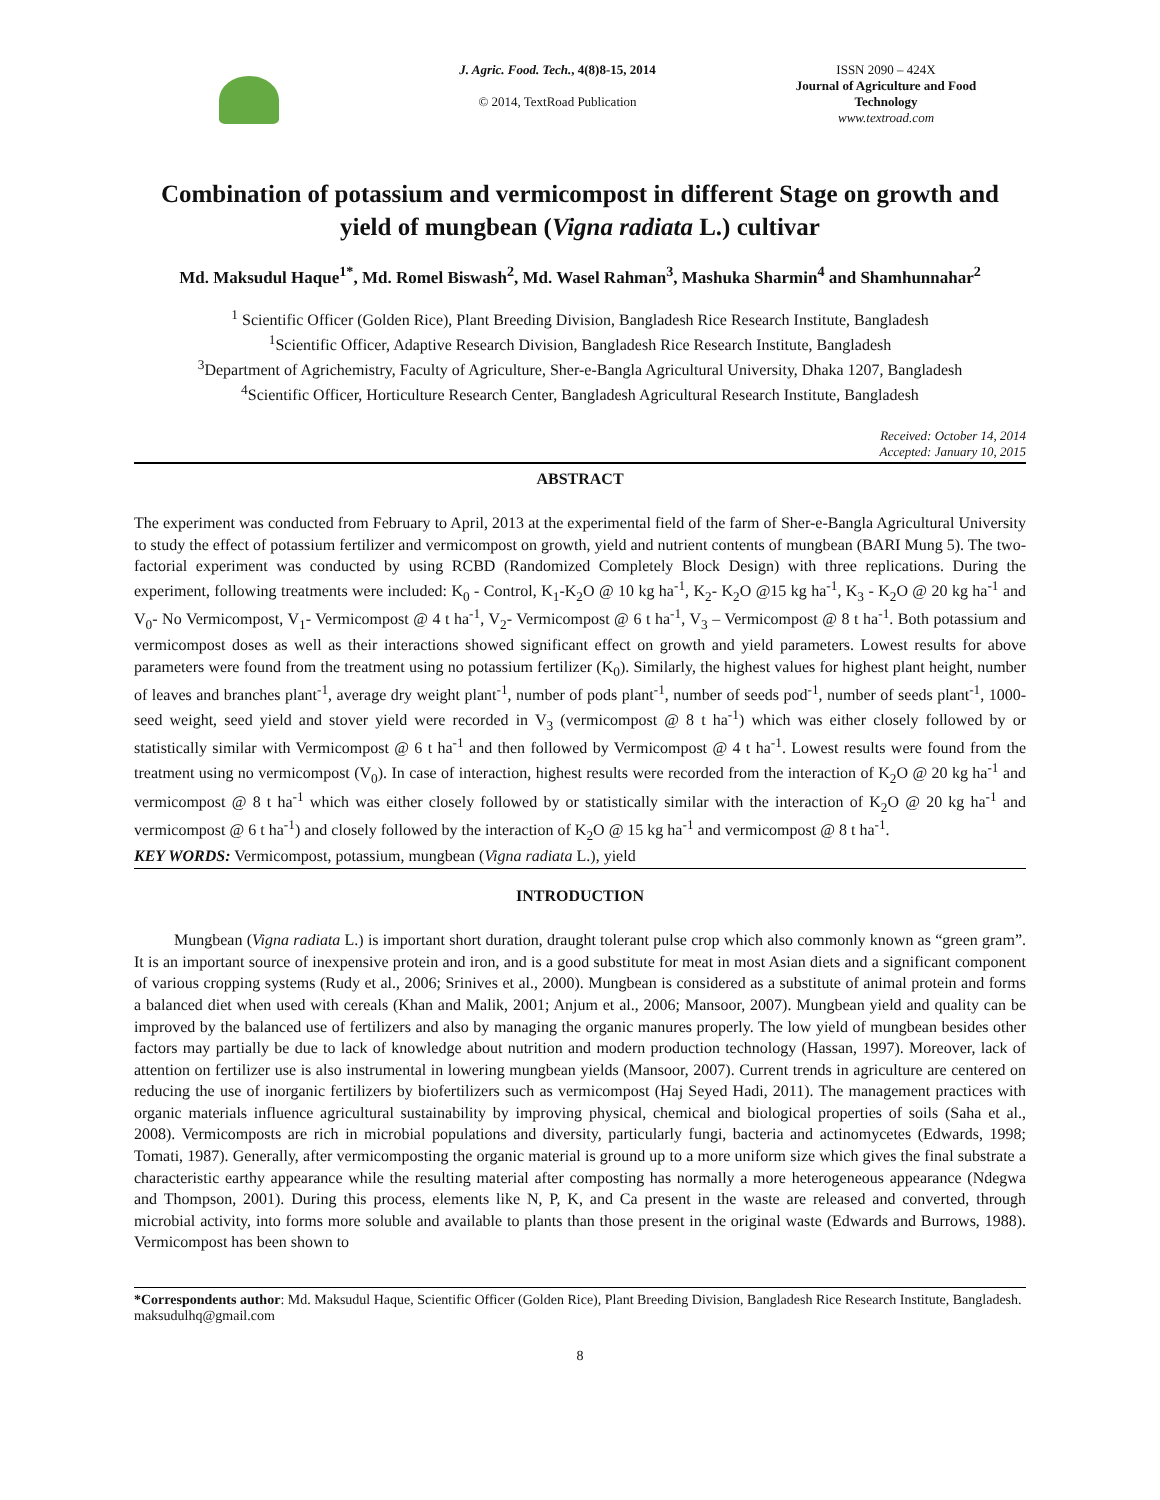J. Agric. Food. Tech., 4(8)8-15, 2014
© 2014, TextRoad Publication
ISSN 2090 – 424X
Journal of Agriculture and Food Technology
www.textroad.com
Combination of potassium and vermicompost in different Stage on growth and yield of mungbean (Vigna radiata L.) cultivar
Md. Maksudul Haque<sup>1*</sup>, Md. Romel Biswash<sup>2</sup>, Md. Wasel Rahman<sup>3</sup>, Mashuka Sharmin<sup>4</sup> and Shamhunnahar<sup>2</sup>
<sup>1</sup> Scientific Officer (Golden Rice), Plant Breeding Division, Bangladesh Rice Research Institute, Bangladesh
<sup>1</sup> Scientific Officer, Adaptive Research Division, Bangladesh Rice Research Institute, Bangladesh
<sup>3</sup> Department of Agrichemistry, Faculty of Agriculture, Sher-e-Bangla Agricultural University, Dhaka 1207, Bangladesh
<sup>4</sup> Scientific Officer, Horticulture Research Center, Bangladesh Agricultural Research Institute, Bangladesh
Received: October 14, 2014
Accepted: January 10, 2015
ABSTRACT
The experiment was conducted from February to April, 2013 at the experimental field of the farm of Sher-e-Bangla Agricultural University to study the effect of potassium fertilizer and vermicompost on growth, yield and nutrient contents of mungbean (BARI Mung 5). The two-factorial experiment was conducted by using RCBD (Randomized Completely Block Design) with three replications. During the experiment, following treatments were included: K<sub>0</sub> - Control, K<sub>1</sub>-K<sub>2</sub>O @ 10 kg ha<sup>-1</sup>, K<sub>2</sub>- K<sub>2</sub>O @15 kg ha<sup>-1</sup>, K<sub>3</sub> - K<sub>2</sub>O @ 20 kg ha<sup>-1</sup> and V<sub>0</sub>- No Vermicompost, V<sub>1</sub>- Vermicompost @ 4 t ha<sup>-1</sup>, V<sub>2</sub>- Vermicompost @ 6 t ha<sup>-1</sup>, V<sub>3</sub> – Vermicompost @ 8 t ha<sup>-1</sup>. Both potassium and vermicompost doses as well as their interactions showed significant effect on growth and yield parameters. Lowest results for above parameters were found from the treatment using no potassium fertilizer (K<sub>0</sub>). Similarly, the highest values for highest plant height, number of leaves and branches plant<sup>-1</sup>, average dry weight plant<sup>-1</sup>, number of pods plant<sup>-1</sup>, number of seeds pod<sup>-1</sup>, number of seeds plant<sup>-1</sup>, 1000-seed weight, seed yield and stover yield were recorded in V<sub>3</sub> (vermicompost @ 8 t ha<sup>-1</sup>) which was either closely followed by or statistically similar with Vermicompost @ 6 t ha<sup>-1</sup> and then followed by Vermicompost @ 4 t ha<sup>-1</sup>. Lowest results were found from the treatment using no vermicompost (V<sub>0</sub>). In case of interaction, highest results were recorded from the interaction of K<sub>2</sub>O @ 20 kg ha<sup>-1</sup> and vermicompost @ 8 t ha<sup>-1</sup> which was either closely followed by or statistically similar with the interaction of K<sub>2</sub>O @ 20 kg ha<sup>-1</sup> and vermicompost @ 6 t ha<sup>-1</sup>) and closely followed by the interaction of K<sub>2</sub>O @ 15 kg ha<sup>-1</sup> and vermicompost @ 8 t ha<sup>-1</sup>.
KEY WORDS: Vermicompost, potassium, mungbean (Vigna radiata L.), yield
INTRODUCTION
Mungbean (Vigna radiata L.) is important short duration, draught tolerant pulse crop which also commonly known as “green gram”. It is an important source of inexpensive protein and iron, and is a good substitute for meat in most Asian diets and a significant component of various cropping systems (Rudy et al., 2006; Srinives et al., 2000). Mungbean is considered as a substitute of animal protein and forms a balanced diet when used with cereals (Khan and Malik, 2001; Anjum et al., 2006; Mansoor, 2007). Mungbean yield and quality can be improved by the balanced use of fertilizers and also by managing the organic manures properly. The low yield of mungbean besides other factors may partially be due to lack of knowledge about nutrition and modern production technology (Hassan, 1997). Moreover, lack of attention on fertilizer use is also instrumental in lowering mungbean yields (Mansoor, 2007). Current trends in agriculture are centered on reducing the use of inorganic fertilizers by biofertilizers such as vermicompost (Haj Seyed Hadi, 2011). The management practices with organic materials influence agricultural sustainability by improving physical, chemical and biological properties of soils (Saha et al., 2008). Vermicomposts are rich in microbial populations and diversity, particularly fungi, bacteria and actinomycetes (Edwards, 1998; Tomati, 1987). Generally, after vermicomposting the organic material is ground up to a more uniform size which gives the final substrate a characteristic earthy appearance while the resulting material after composting has normally a more heterogeneous appearance (Ndegwa and Thompson, 2001). During this process, elements like N, P, K, and Ca present in the waste are released and converted, through microbial activity, into forms more soluble and available to plants than those present in the original waste (Edwards and Burrows, 1988). Vermicompost has been shown to
*Correspondents author: Md. Maksudul Haque, Scientific Officer (Golden Rice), Plant Breeding Division, Bangladesh Rice Research Institute, Bangladesh. maksudulhq@gmail.com
8